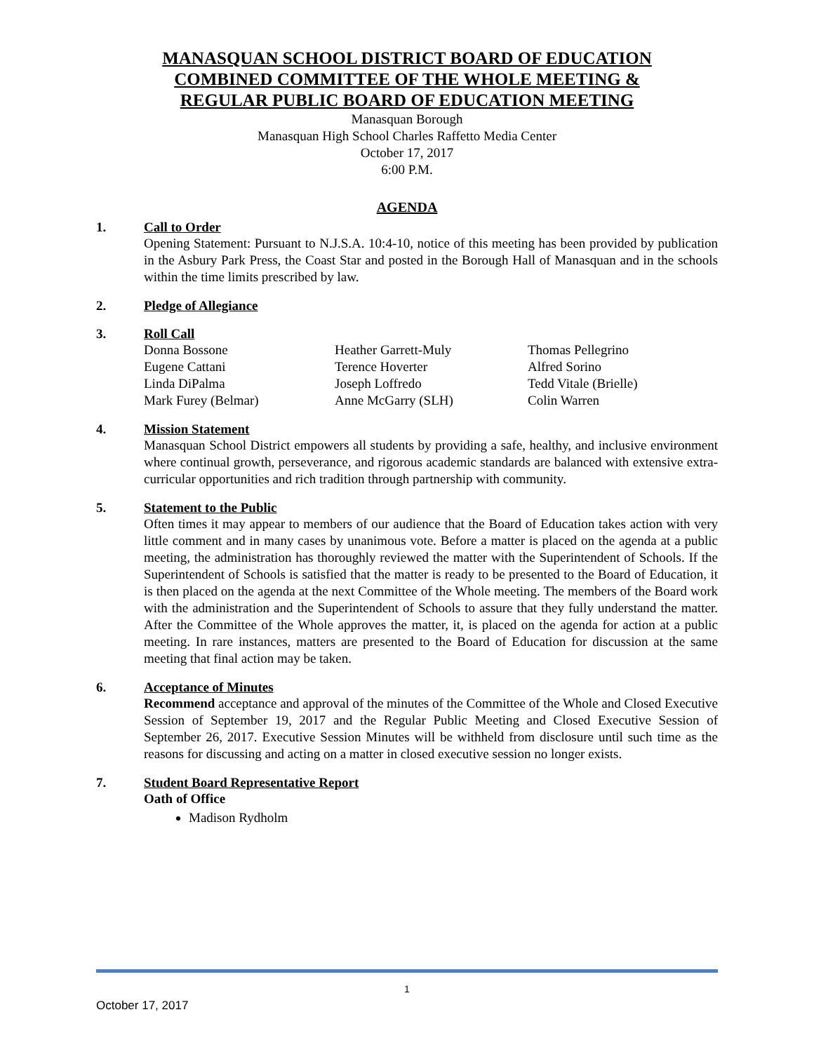MANASQUAN SCHOOL DISTRICT BOARD OF EDUCATION
COMBINED COMMITTEE OF THE WHOLE MEETING &
REGULAR PUBLIC BOARD OF EDUCATION MEETING
Manasquan Borough
Manasquan High School Charles Raffetto Media Center
October 17, 2017
6:00 P.M.
AGENDA
1. Call to Order
Opening Statement: Pursuant to N.J.S.A. 10:4-10, notice of this meeting has been provided by publication in the Asbury Park Press, the Coast Star and posted in the Borough Hall of Manasquan and in the schools within the time limits prescribed by law.
2. Pledge of Allegiance
3. Roll Call
Donna Bossone
Heather Garrett-Muly
Thomas Pellegrino
Eugene Cattani
Terence Hoverter
Alfred Sorino
Linda DiPalma
Joseph Loffredo
Tedd Vitale (Brielle)
Mark Furey (Belmar)
Anne McGarry (SLH)
Colin Warren
4. Mission Statement
Manasquan School District empowers all students by providing a safe, healthy, and inclusive environment where continual growth, perseverance, and rigorous academic standards are balanced with extensive extra-curricular opportunities and rich tradition through partnership with community.
5. Statement to the Public
Often times it may appear to members of our audience that the Board of Education takes action with very little comment and in many cases by unanimous vote. Before a matter is placed on the agenda at a public meeting, the administration has thoroughly reviewed the matter with the Superintendent of Schools. If the Superintendent of Schools is satisfied that the matter is ready to be presented to the Board of Education, it is then placed on the agenda at the next Committee of the Whole meeting. The members of the Board work with the administration and the Superintendent of Schools to assure that they fully understand the matter. After the Committee of the Whole approves the matter, it, is placed on the agenda for action at a public meeting. In rare instances, matters are presented to the Board of Education for discussion at the same meeting that final action may be taken.
6. Acceptance of Minutes
Recommend acceptance and approval of the minutes of the Committee of the Whole and Closed Executive Session of September 19, 2017 and the Regular Public Meeting and Closed Executive Session of September 26, 2017. Executive Session Minutes will be withheld from disclosure until such time as the reasons for discussing and acting on a matter in closed executive session no longer exists.
7. Student Board Representative Report
Oath of Office
Madison Rydholm
1
October 17, 2017